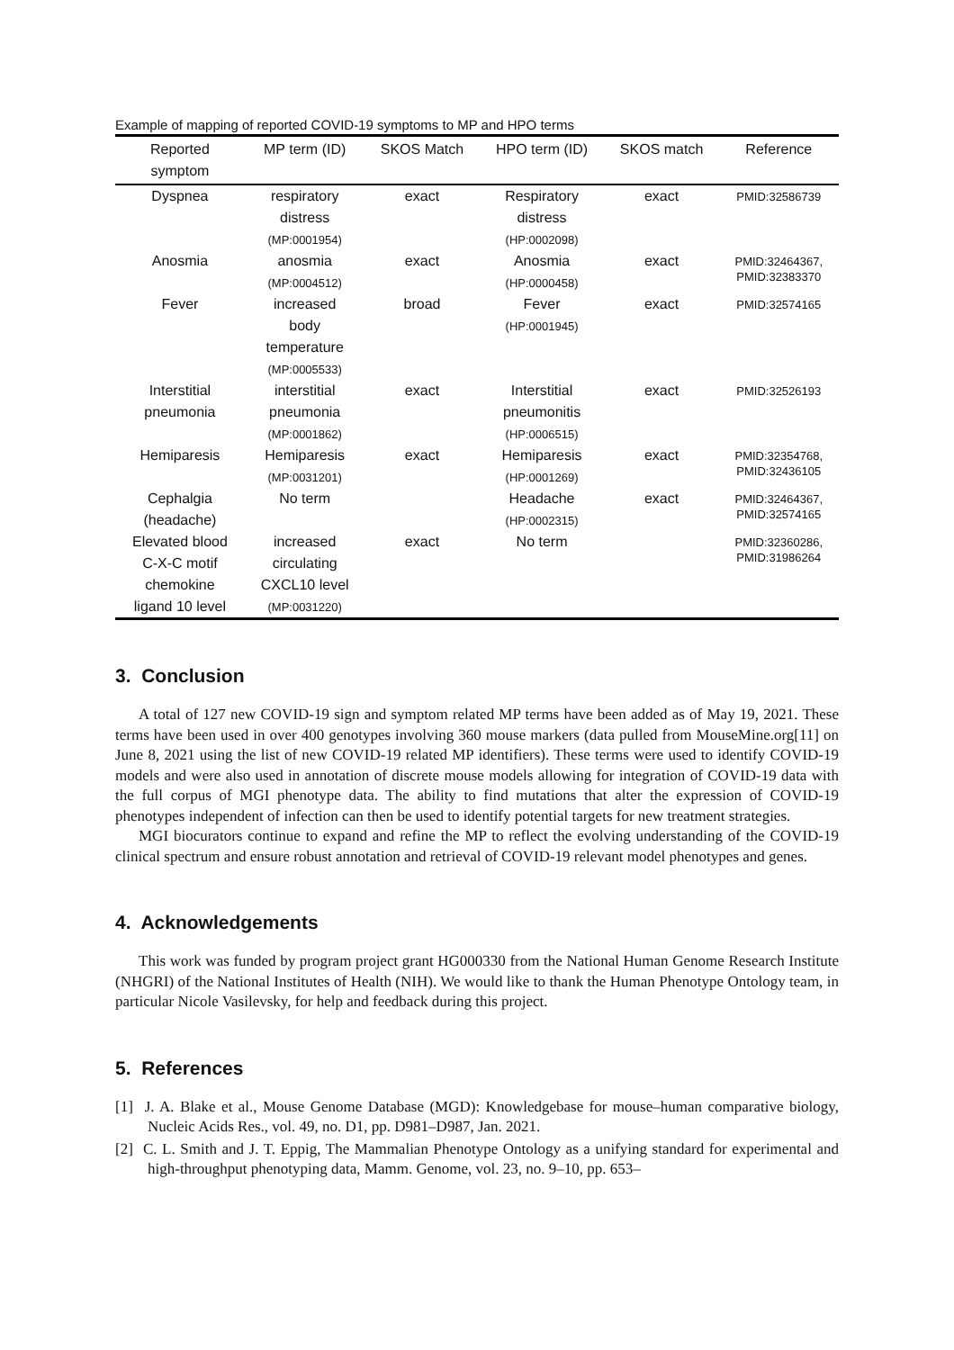Example of mapping of reported COVID-19 symptoms to MP and HPO terms
| Reported symptom | MP term (ID) | SKOS Match | HPO term (ID) | SKOS match | Reference |
| --- | --- | --- | --- | --- | --- |
| Dyspnea | respiratory distress (MP:0001954) | exact | Respiratory distress (HP:0002098) | exact | PMID:32586739 |
| Anosmia | anosmia (MP:0004512) | exact | Anosmia (HP:0000458) | exact | PMID:32464367, PMID:32383370 |
| Fever | increased body temperature (MP:0005533) | broad | Fever (HP:0001945) | exact | PMID:32574165 |
| Interstitial pneumonia | interstitial pneumonia (MP:0001862) | exact | Interstitial pneumonitis (HP:0006515) | exact | PMID:32526193 |
| Hemiparesis | Hemiparesis (MP:0031201) | exact | Hemiparesis (HP:0001269) | exact | PMID:32354768, PMID:32436105 |
| Cephalgia (headache) | No term | | Headache (HP:0002315) | exact | PMID:32464367, PMID:32574165 |
| Elevated blood C-X-C motif chemokine ligand 10 level | increased circulating CXCL10 level (MP:0031220) | exact | No term | | PMID:32360286, PMID:31986264 |
3. Conclusion
A total of 127 new COVID-19 sign and symptom related MP terms have been added as of May 19, 2021. These terms have been used in over 400 genotypes involving 360 mouse markers (data pulled from MouseMine.org[11] on June 8, 2021 using the list of new COVID-19 related MP identifiers). These terms were used to identify COVID-19 models and were also used in annotation of discrete mouse models allowing for integration of COVID-19 data with the full corpus of MGI phenotype data. The ability to find mutations that alter the expression of COVID-19 phenotypes independent of infection can then be used to identify potential targets for new treatment strategies.
MGI biocurators continue to expand and refine the MP to reflect the evolving understanding of the COVID-19 clinical spectrum and ensure robust annotation and retrieval of COVID-19 relevant model phenotypes and genes.
4. Acknowledgements
This work was funded by program project grant HG000330 from the National Human Genome Research Institute (NHGRI) of the National Institutes of Health (NIH). We would like to thank the Human Phenotype Ontology team, in particular Nicole Vasilevsky, for help and feedback during this project.
5. References
[1] J. A. Blake et al., Mouse Genome Database (MGD): Knowledgebase for mouse–human comparative biology, Nucleic Acids Res., vol. 49, no. D1, pp. D981–D987, Jan. 2021.
[2] C. L. Smith and J. T. Eppig, The Mammalian Phenotype Ontology as a unifying standard for experimental and high-throughput phenotyping data, Mamm. Genome, vol. 23, no. 9–10, pp. 653–